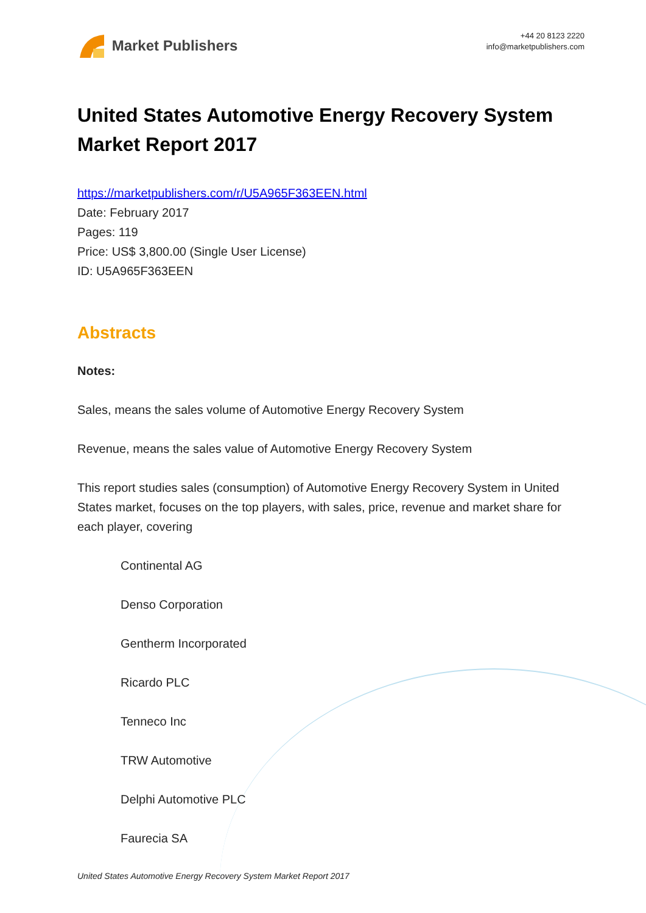Market Publishers
+44 20 8123 2220
info@marketpublishers.com
United States Automotive Energy Recovery System Market Report 2017
https://marketpublishers.com/r/U5A965F363EEN.html
Date: February 2017
Pages: 119
Price: US$ 3,800.00 (Single User License)
ID: U5A965F363EEN
Abstracts
Notes:
Sales, means the sales volume of Automotive Energy Recovery System
Revenue, means the sales value of Automotive Energy Recovery System
This report studies sales (consumption) of Automotive Energy Recovery System in United States market, focuses on the top players, with sales, price, revenue and market share for each player, covering
Continental AG
Denso Corporation
Gentherm Incorporated
Ricardo PLC
Tenneco Inc
TRW Automotive
Delphi Automotive PLC
Faurecia SA
United States Automotive Energy Recovery System Market Report 2017